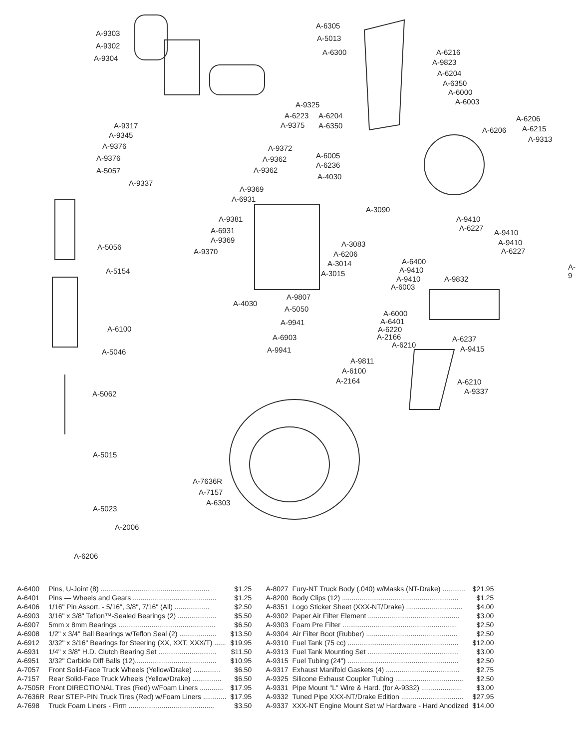A-9303
A-9302
A-9304
A-9317
A-9345
A-9376
A-9376
A-5057
A-9337
A-9325
A-6223
A-9375
A-9372
A-9362
A-9362
A-9369
A-6931
A-9381
A-6931
A-9369
A-9370
A-5056
A-5154
A-6100
A-5046
A-5062
A-5015
A-5023
A-2006
A-6206
A-6305
A-5013
A-6300 A-6216
A-9823
A-6204
A-6350
A-6000
A-6003
A-6204
A-6350
A-6206
A-6206 A-6215
A-9313
A-6005
A-6236
A-4030
A-3090
A-9410
A-6227
A-9410
A-9410
A-6227
A-9
A-3083
A-6206
A-3014
A-3015
A-6400
A-9410
A-9410
A-6003
A-9832
A-4030
A-9807
A-5050
A-9941
A-6903
A-9941
A-6000
A-6401
A-6220
A-2166
A-6210
A-6237
A-9415
A-9811
A-6100
A-2164 A-6210
A-9337
A-7636R
A-7157
A-6303
| A-6400 | Pins, U-Joint (8) ........................................................ | $1.25 |
| A-6401 | Pins — Wheels and Gears ........................................... | $1.25 |
| A-6406 | 1/16" Pin Assort. - 5/16", 3/8", 7/16" (All) .................. | $2.50 |
| A-6903 | 3/16" x 3/8" Teflon™-Sealed Bearings (2) .................... | $5.50 |
| A-6907 | 5mm x 8mm Bearings .................................................. | $6.50 |
| A-6908 | 1/2" x 3/4" Ball Bearings w/Teflon Seal (2) ................... | $13.50 |
| A-6912 | 3/32" x 3/16" Bearings for Steering (XX, XXT, XXX/T) ...... | $19.95 |
| A-6931 | 1/4" x 3/8" H.D. Clutch Bearing Set .............................. | $11.50 |
| A-6951 | 3/32" Carbide Diff Balls (12).......................................... | $10.95 |
| A-7057 | Front Solid-Face Truck Wheels (Yellow/Drake) .............. | $6.50 |
| A-7157 | Rear Solid-Face Truck Wheels (Yellow/Drake) ............... | $6.50 |
| A-7505R | Front DIRECTIONAL Tires (Red) w/Foam Liners ............ | $17.95 |
| A-7636R | Rear STEP-PIN Truck Tires (Red) w/Foam Liners ............ | $17.95 |
| A-7698 | Truck Foam Liners - Firm ............................................ | $3.50 |
| A-8027 | Fury-NT Truck Body (.040) w/Masks (NT-Drake) ............ | $21.95 |
| A-8200 | Body Clips (12) ............................................................ | $1.25 |
| A-8351 | Logo Sticker Sheet (XXX-NT/Drake) ............................. | $4.00 |
| A-9302 | Paper Air Filter Element ............................................... | $3.00 |
| A-9303 | Foam Pre Filter ........................................................... | $2.50 |
| A-9304 | Air Filter Boot (Rubber) ............................................... | $2.50 |
| A-9310 | Fuel Tank (75 cc) ......................................................... | $12.00 |
| A-9313 | Fuel Tank Mounting Set ............................................... | $3.00 |
| A-9315 | Fuel Tubing (24") ......................................................... | $2.50 |
| A-9317 | Exhaust Manifold Gaskets (4) ...................................... | $2.75 |
| A-9325 | Silicone Exhaust Coupler Tubing ................................... | $2.50 |
| A-9331 | Pipe Mount "L" Wire & Hard. (for A-9332) ..................... | $3.00 |
| A-9332 | Tuned Pipe XXX-NT/Drake Edition ................................ | $27.95 |
| A-9337 | XXX-NT Engine Mount Set w/ Hardware - Hard Anodized | $14.00 |